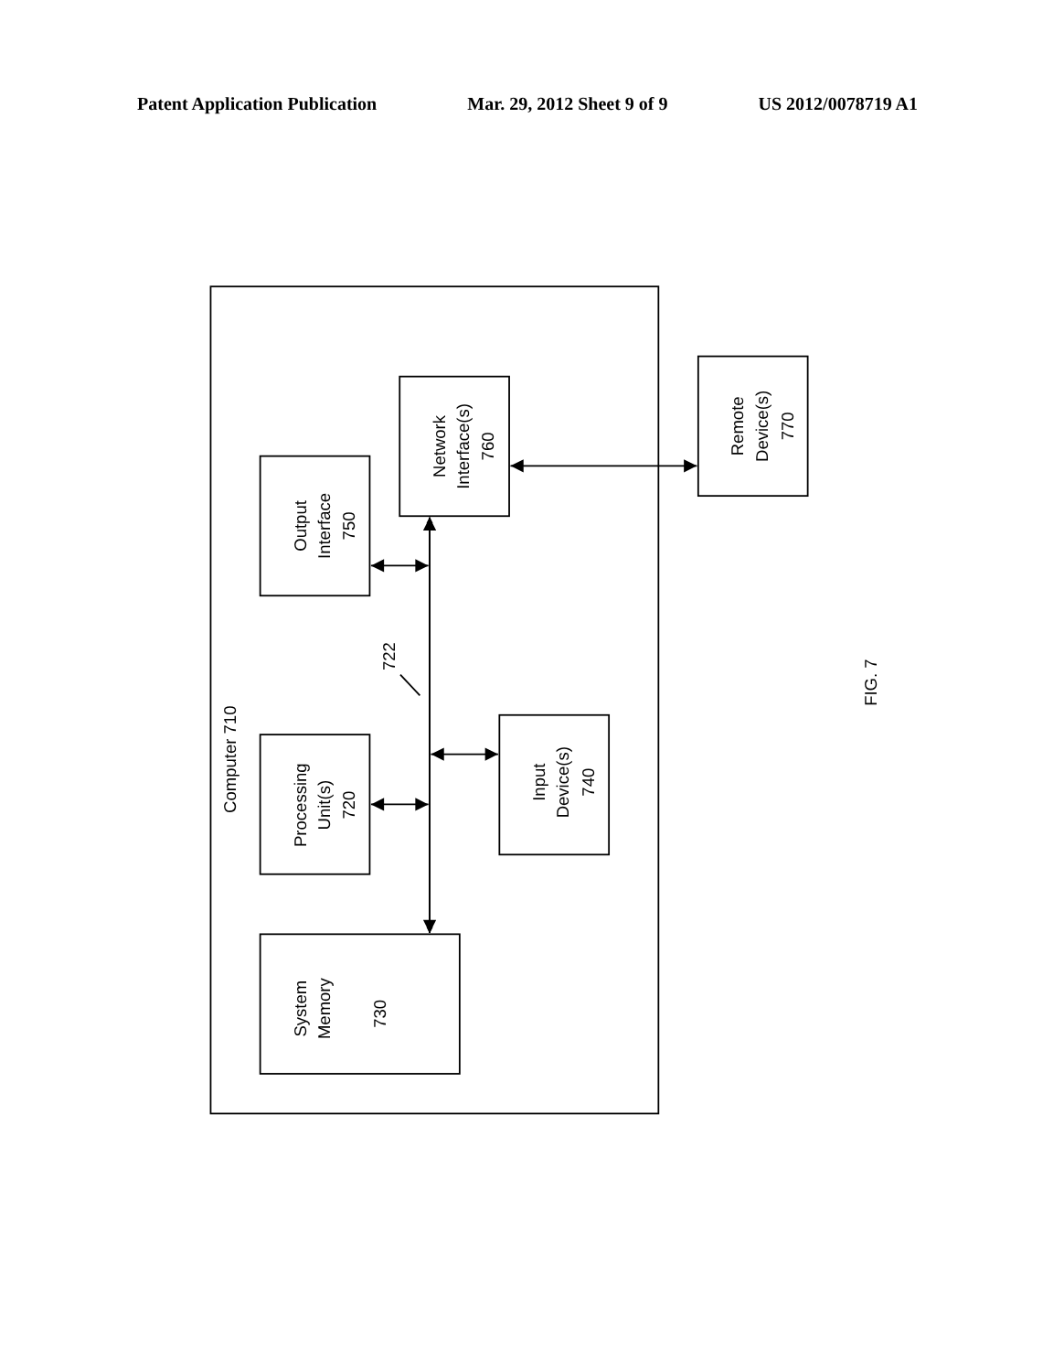Patent Application Publication Mar. 29, 2012 Sheet 9 of 9 US 2012/0078719 A1
Computer 710
Output
Interface
750
Network
Interface(s)
760
Remote
Device(s)
770
722
Processing
Unit(s)
720
Input
Device(s)
740
System
Memory
730
FIG. 7